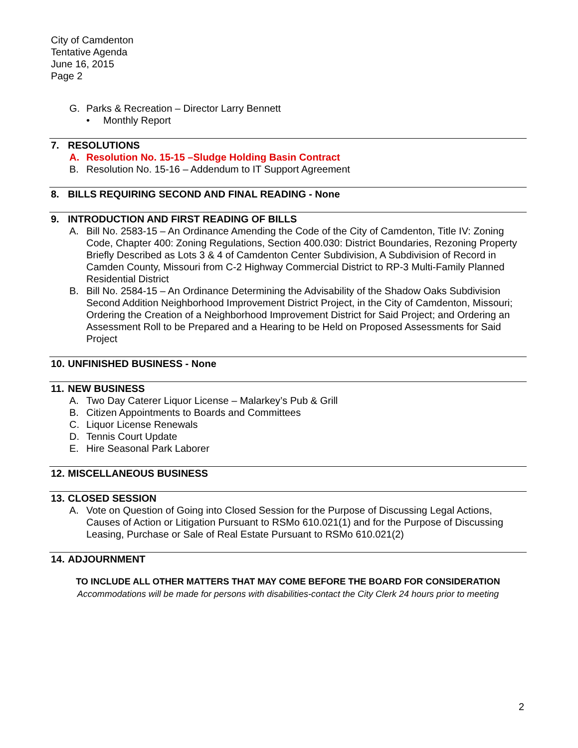City of Camdenton
Tentative Agenda
June 16, 2015
Page 2
G. Parks & Recreation – Director Larry Bennett
• Monthly Report
7. RESOLUTIONS
A. Resolution No. 15-15 –Sludge Holding Basin Contract
B. Resolution No. 15-16 – Addendum to IT Support Agreement
8. BILLS REQUIRING SECOND AND FINAL READING - None
9. INTRODUCTION AND FIRST READING OF BILLS
A. Bill No. 2583-15 – An Ordinance Amending the Code of the City of Camdenton, Title IV: Zoning Code, Chapter 400: Zoning Regulations, Section 400.030: District Boundaries, Rezoning Property Briefly Described as Lots 3 & 4 of Camdenton Center Subdivision, A Subdivision of Record in Camden County, Missouri from C-2 Highway Commercial District to RP-3 Multi-Family Planned Residential District
B. Bill No. 2584-15 – An Ordinance Determining the Advisability of the Shadow Oaks Subdivision Second Addition Neighborhood Improvement District Project, in the City of Camdenton, Missouri; Ordering the Creation of a Neighborhood Improvement District for Said Project; and Ordering an Assessment Roll to be Prepared and a Hearing to be Held on Proposed Assessments for Said Project
10. UNFINISHED BUSINESS - None
11. NEW BUSINESS
A. Two Day Caterer Liquor License – Malarkey’s Pub & Grill
B. Citizen Appointments to Boards and Committees
C. Liquor License Renewals
D. Tennis Court Update
E. Hire Seasonal Park Laborer
12. MISCELLANEOUS BUSINESS
13. CLOSED SESSION
A. Vote on Question of Going into Closed Session for the Purpose of Discussing Legal Actions, Causes of Action or Litigation Pursuant to RSMo 610.021(1) and for the Purpose of Discussing Leasing, Purchase or Sale of Real Estate Pursuant to RSMo 610.021(2)
14. ADJOURNMENT
TO INCLUDE ALL OTHER MATTERS THAT MAY COME BEFORE THE BOARD FOR CONSIDERATION
Accommodations will be made for persons with disabilities-contact the City Clerk 24 hours prior to meeting
2